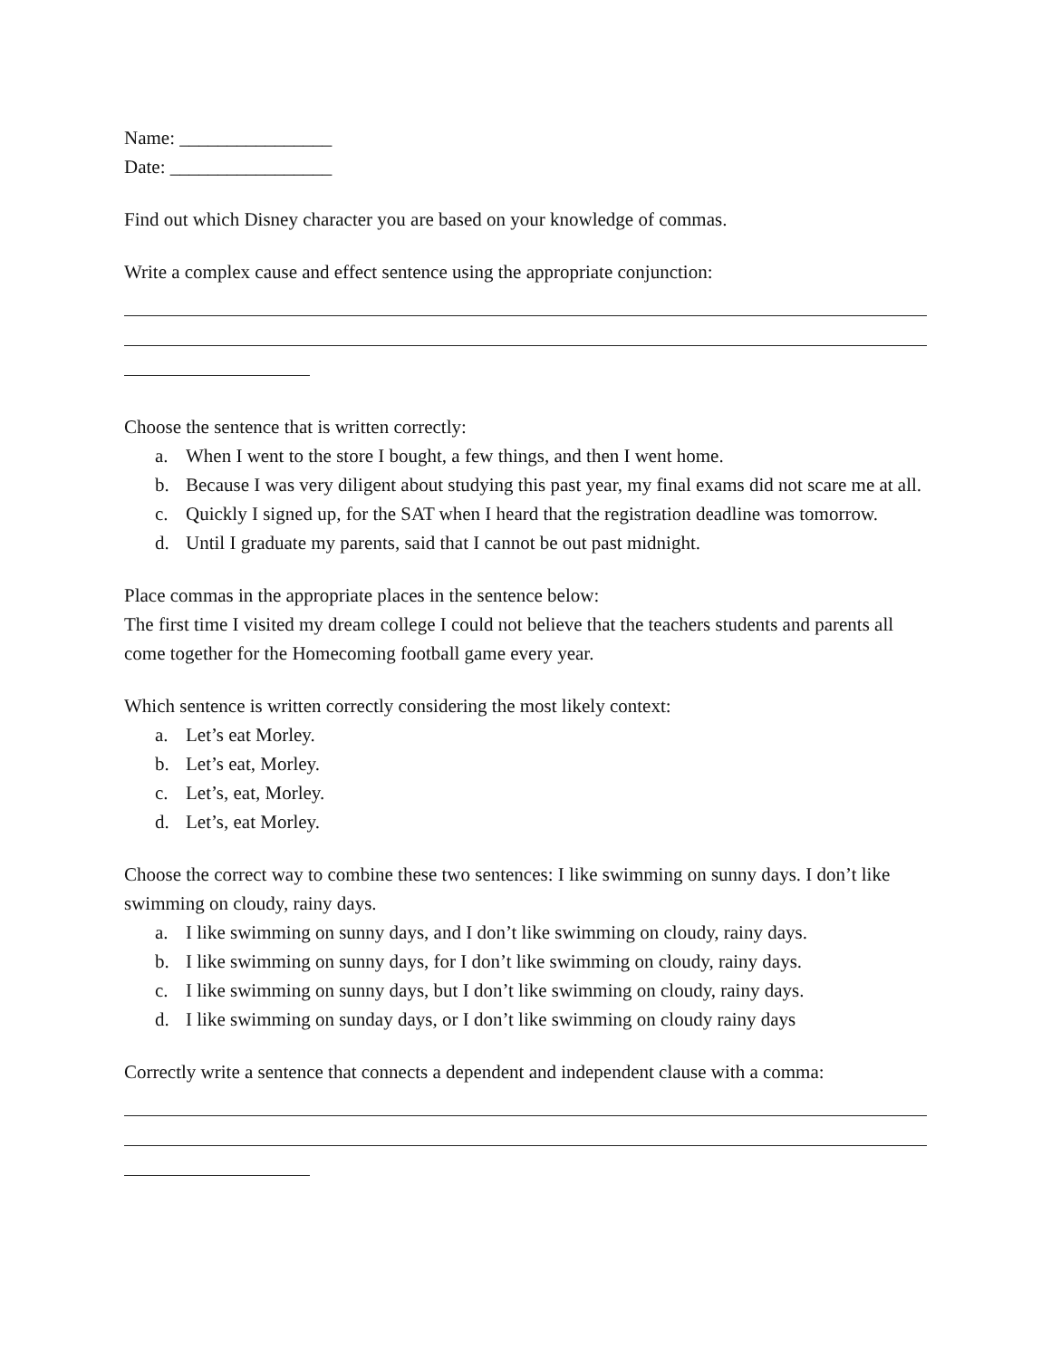Name: ________________
Date: _________________
Find out which Disney character you are based on your knowledge of commas.
Write a complex cause and effect sentence using the appropriate conjunction:
Choose the sentence that is written correctly:
a. When I went to the store I bought, a few things, and then I went home.
b. Because I was very diligent about studying this past year, my final exams did not scare me at all.
c. Quickly I signed up, for the SAT when I heard that the registration deadline was tomorrow.
d. Until I graduate my parents, said that I cannot be out past midnight.
Place commas in the appropriate places in the sentence below:
The first time I visited my dream college I could not believe that the teachers students and parents all come together for the Homecoming football game every year.
Which sentence is written correctly considering the most likely context:
a. Let’s eat Morley.
b. Let’s eat, Morley.
c. Let’s, eat, Morley.
d. Let’s, eat Morley.
Choose the correct way to combine these two sentences: I like swimming on sunny days. I don’t like swimming on cloudy, rainy days.
a. I like swimming on sunny days, and I don’t like swimming on cloudy, rainy days.
b. I like swimming on sunny days, for I don’t like swimming on cloudy, rainy days.
c. I like swimming on sunny days, but I don’t like swimming on cloudy, rainy days.
d. I like swimming on sunday days, or I don’t like swimming on cloudy rainy days
Correctly write a sentence that connects a dependent and independent clause with a comma: